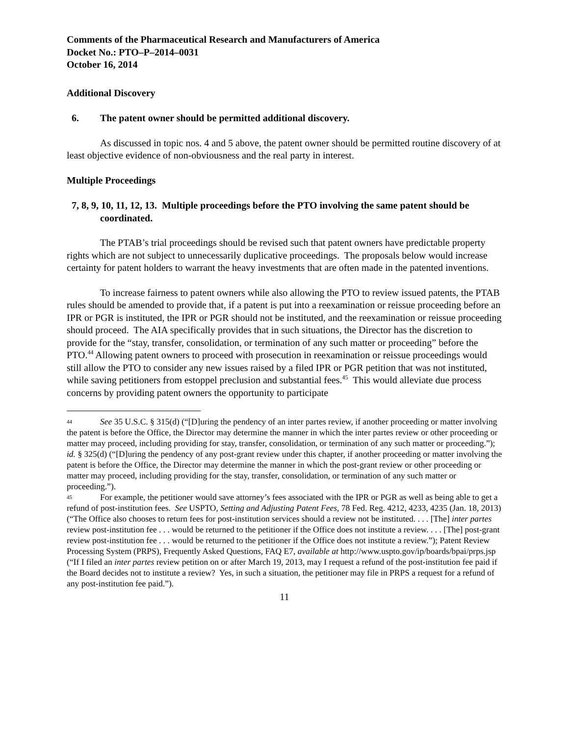Comments of the Pharmaceutical Research and Manufacturers of America
Docket No.: PTO–P–2014–0031
October 16, 2014
Additional Discovery
6. The patent owner should be permitted additional discovery.
As discussed in topic nos. 4 and 5 above, the patent owner should be permitted routine discovery of at least objective evidence of non-obviousness and the real party in interest.
Multiple Proceedings
7, 8, 9, 10, 11, 12, 13. Multiple proceedings before the PTO involving the same patent should be coordinated.
The PTAB’s trial proceedings should be revised such that patent owners have predictable property rights which are not subject to unnecessarily duplicative proceedings. The proposals below would increase certainty for patent holders to warrant the heavy investments that are often made in the patented inventions.
To increase fairness to patent owners while also allowing the PTO to review issued patents, the PTAB rules should be amended to provide that, if a patent is put into a reexamination or reissue proceeding before an IPR or PGR is instituted, the IPR or PGR should not be instituted, and the reexamination or reissue proceeding should proceed. The AIA specifically provides that in such situations, the Director has the discretion to provide for the “stay, transfer, consolidation, or termination of any such matter or proceeding” before the PTO.<sup>44</sup> Allowing patent owners to proceed with prosecution in reexamination or reissue proceedings would still allow the PTO to consider any new issues raised by a filed IPR or PGR petition that was not instituted, while saving petitioners from estoppel preclusion and substantial fees.<sup>45</sup> This would alleviate due process concerns by providing patent owners the opportunity to participate
44 See 35 U.S.C. § 315(d) (“[D]uring the pendency of an inter partes review, if another proceeding or matter involving the patent is before the Office, the Director may determine the manner in which the inter partes review or other proceeding or matter may proceed, including providing for stay, transfer, consolidation, or termination of any such matter or proceeding.”); id. § 325(d) (“[D]uring the pendency of any post-grant review under this chapter, if another proceeding or matter involving the patent is before the Office, the Director may determine the manner in which the post-grant review or other proceeding or matter may proceed, including providing for the stay, transfer, consolidation, or termination of any such matter or proceeding.”).
45 For example, the petitioner would save attorney’s fees associated with the IPR or PGR as well as being able to get a refund of post-institution fees. See USPTO, Setting and Adjusting Patent Fees, 78 Fed. Reg. 4212, 4233, 4235 (Jan. 18, 2013) (“The Office also chooses to return fees for post-institution services should a review not be instituted. . . . [The] inter partes review post-institution fee . . . would be returned to the petitioner if the Office does not institute a review. . . . [The] post-grant review post-institution fee . . . would be returned to the petitioner if the Office does not institute a review.”); Patent Review Processing System (PRPS), Frequently Asked Questions, FAQ E7, available at http://www.uspto.gov/ip/boards/bpai/prps.jsp (“If I filed an inter partes review petition on or after March 19, 2013, may I request a refund of the post-institution fee paid if the Board decides not to institute a review? Yes, in such a situation, the petitioner may file in PRPS a request for a refund of any post-institution fee paid.”).
11